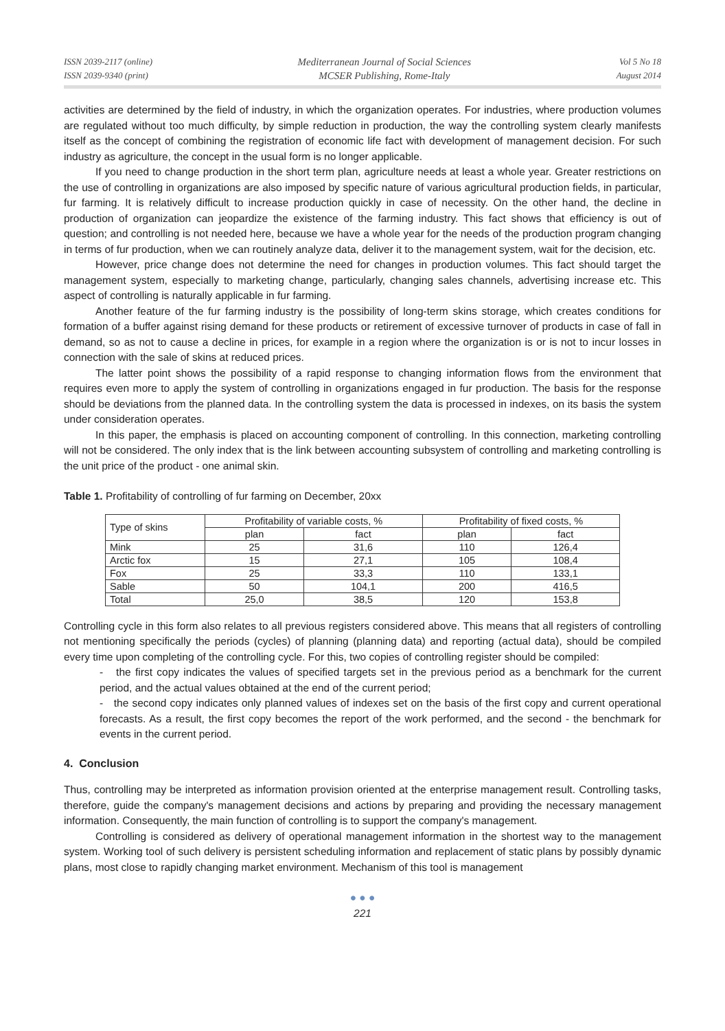ISSN 2039-2117 (online)
ISSN 2039-9340 (print)
Mediterranean Journal of Social Sciences
MCSER Publishing, Rome-Italy
Vol 5 No 18
August 2014
activities are determined by the field of industry, in which the organization operates. For industries, where production volumes are regulated without too much difficulty, by simple reduction in production, the way the controlling system clearly manifests itself as the concept of combining the registration of economic life fact with development of management decision. For such industry as agriculture, the concept in the usual form is no longer applicable.
If you need to change production in the short term plan, agriculture needs at least a whole year. Greater restrictions on the use of controlling in organizations are also imposed by specific nature of various agricultural production fields, in particular, fur farming. It is relatively difficult to increase production quickly in case of necessity. On the other hand, the decline in production of organization can jeopardize the existence of the farming industry. This fact shows that efficiency is out of question; and controlling is not needed here, because we have a whole year for the needs of the production program changing in terms of fur production, when we can routinely analyze data, deliver it to the management system, wait for the decision, etc.
However, price change does not determine the need for changes in production volumes. This fact should target the management system, especially to marketing change, particularly, changing sales channels, advertising increase etc. This aspect of controlling is naturally applicable in fur farming.
Another feature of the fur farming industry is the possibility of long-term skins storage, which creates conditions for formation of a buffer against rising demand for these products or retirement of excessive turnover of products in case of fall in demand, so as not to cause a decline in prices, for example in a region where the organization is or is not to incur losses in connection with the sale of skins at reduced prices.
The latter point shows the possibility of a rapid response to changing information flows from the environment that requires even more to apply the system of controlling in organizations engaged in fur production. The basis for the response should be deviations from the planned data. In the controlling system the data is processed in indexes, on its basis the system under consideration operates.
In this paper, the emphasis is placed on accounting component of controlling. In this connection, marketing controlling will not be considered. The only index that is the link between accounting subsystem of controlling and marketing controlling is the unit price of the product - one animal skin.
Table 1. Profitability of controlling of fur farming on December, 20xx
| Type of skins | Profitability of variable costs, % | | Profitability of fixed costs, % | |
| --- | --- | --- | --- | --- |
| | plan | fact | plan | fact |
| Mink | 25 | 31,6 | 110 | 126,4 |
| Arctic fox | 15 | 27,1 | 105 | 108,4 |
| Fox | 25 | 33,3 | 110 | 133,1 |
| Sable | 50 | 104,1 | 200 | 416,5 |
| Total | 25,0 | 38,5 | 120 | 153,8 |
Controlling cycle in this form also relates to all previous registers considered above. This means that all registers of controlling not mentioning specifically the periods (cycles) of planning (planning data) and reporting (actual data), should be compiled every time upon completing of the controlling cycle. For this, two copies of controlling register should be compiled:
- the first copy indicates the values of specified targets set in the previous period as a benchmark for the current period, and the actual values obtained at the end of the current period;
- the second copy indicates only planned values of indexes set on the basis of the first copy and current operational forecasts. As a result, the first copy becomes the report of the work performed, and the second - the benchmark for events in the current period.
4. Conclusion
Thus, controlling may be interpreted as information provision oriented at the enterprise management result. Controlling tasks, therefore, guide the company's management decisions and actions by preparing and providing the necessary management information. Consequently, the main function of controlling is to support the company's management.
Controlling is considered as delivery of operational management information in the shortest way to the management system. Working tool of such delivery is persistent scheduling information and replacement of static plans by possibly dynamic plans, most close to rapidly changing market environment. Mechanism of this tool is management
● ● ●
221